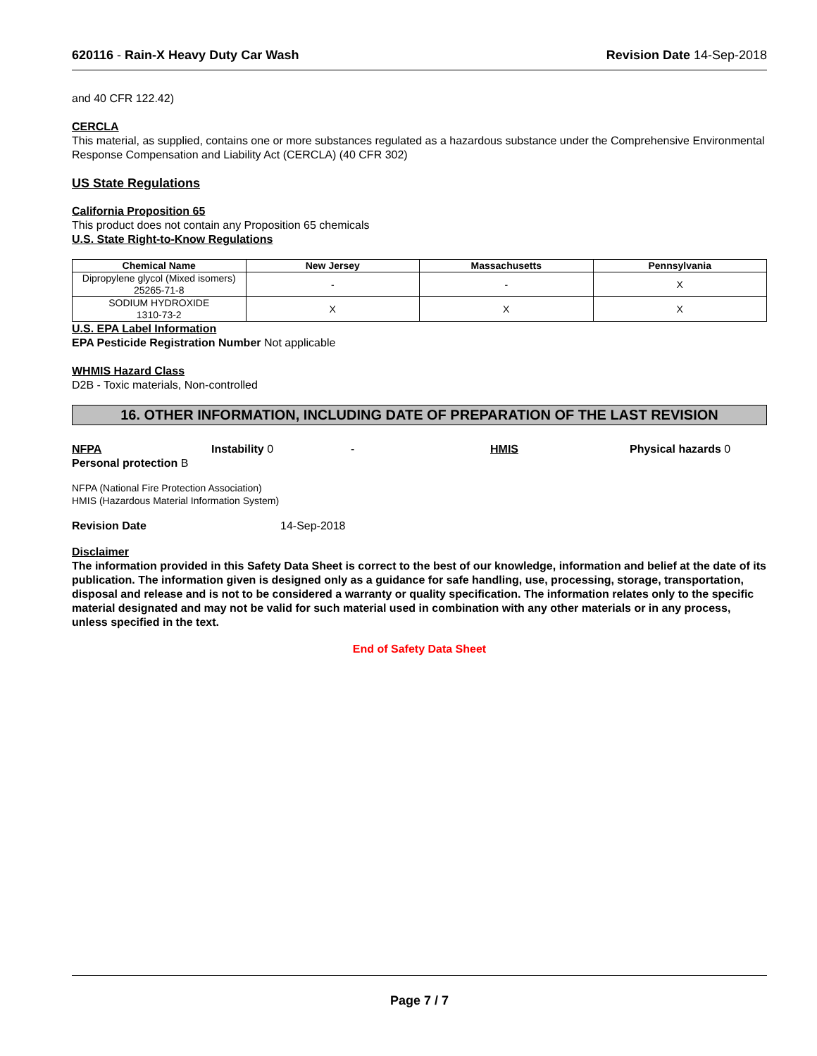620116 - Rain-X Heavy Duty Car Wash Revision Date 14-Sep-2018
and 40 CFR 122.42)
CERCLA
This material, as supplied, contains one or more substances regulated as a hazardous substance under the Comprehensive Environmental Response Compensation and Liability Act (CERCLA) (40 CFR 302)
US State Regulations
California Proposition 65
This product does not contain any Proposition 65 chemicals
U.S. State Right-to-Know Regulations
| Chemical Name | New Jersey | Massachusetts | Pennsylvania |
| --- | --- | --- | --- |
| Dipropylene glycol (Mixed isomers) 25265-71-8 | - | - | X |
| SODIUM HYDROXIDE 1310-73-2 | X | X | X |
U.S. EPA Label Information
EPA Pesticide Registration Number Not applicable
WHMIS Hazard Class
D2B - Toxic materials, Non-controlled
16. OTHER INFORMATION, INCLUDING DATE OF PREPARATION OF THE LAST REVISION
NFPA Instability 0 - HMIS Physical hazards 0
Personal protection B
NFPA (National Fire Protection Association)
HMIS (Hazardous Material Information System)
Revision Date 14-Sep-2018
Disclaimer
The information provided in this Safety Data Sheet is correct to the best of our knowledge, information and belief at the date of its publication. The information given is designed only as a guidance for safe handling, use, processing, storage, transportation, disposal and release and is not to be considered a warranty or quality specification. The information relates only to the specific material designated and may not be valid for such material used in combination with any other materials or in any process, unless specified in the text.
End of Safety Data Sheet
Page 7 / 7